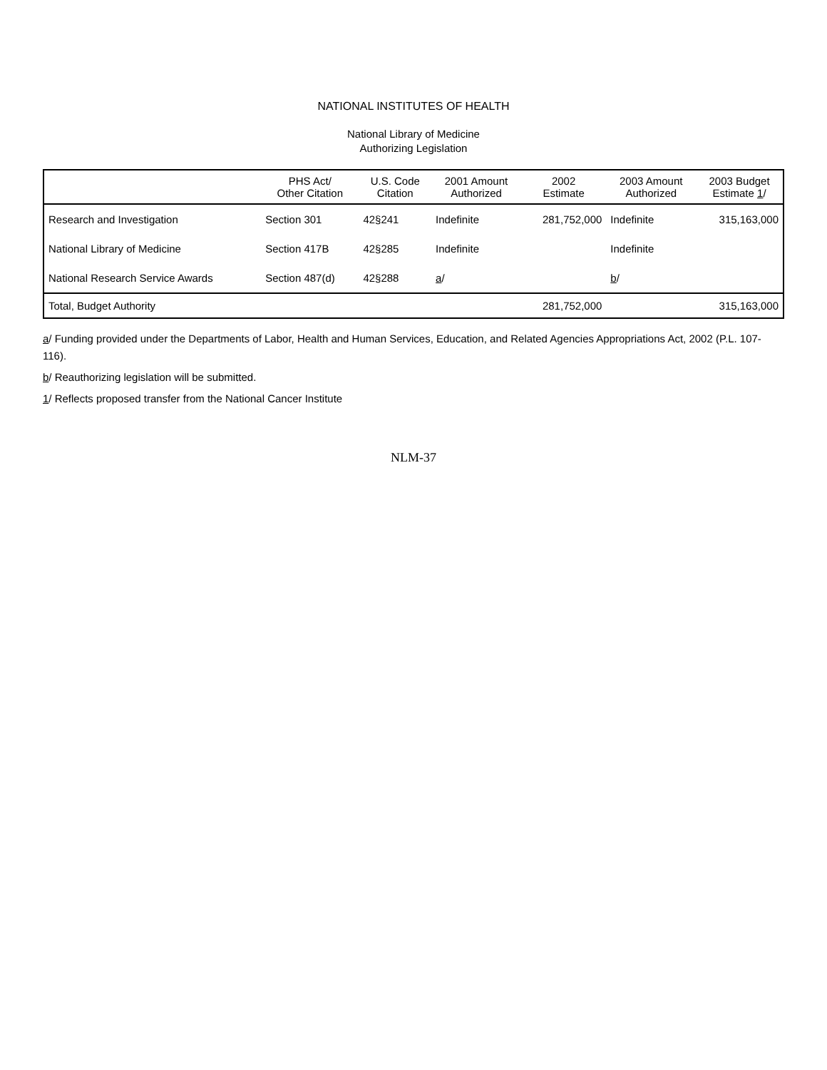NATIONAL INSTITUTES OF HEALTH
National Library of Medicine
Authorizing Legislation
| | PHS Act/ Other Citation | U.S. Code Citation | 2001 Amount Authorized | 2002 Estimate | 2003 Amount Authorized | 2003 Budget Estimate 1 / |
| --- | --- | --- | --- | --- | --- | --- |
| Research and Investigation | Section 301 | 42§241 | Indefinite | 281,752,000 | Indefinite | 315,163,000 |
| National Library of Medicine | Section 417B | 42§285 | Indefinite | | Indefinite | |
| National Research Service Awards | Section 487(d) | 42§288 | a / | | b / | |
| Total, Budget Authority | | | | 281,752,000 | | 315,163,000 |
a/ Funding provided under the Departments of Labor, Health and Human Services, Education, and Related Agencies Appropriations Act, 2002 (P.L. 107-116).
b/ Reauthorizing legislation will be submitted.
1/ Reflects proposed transfer from the National Cancer Institute
NLM-37